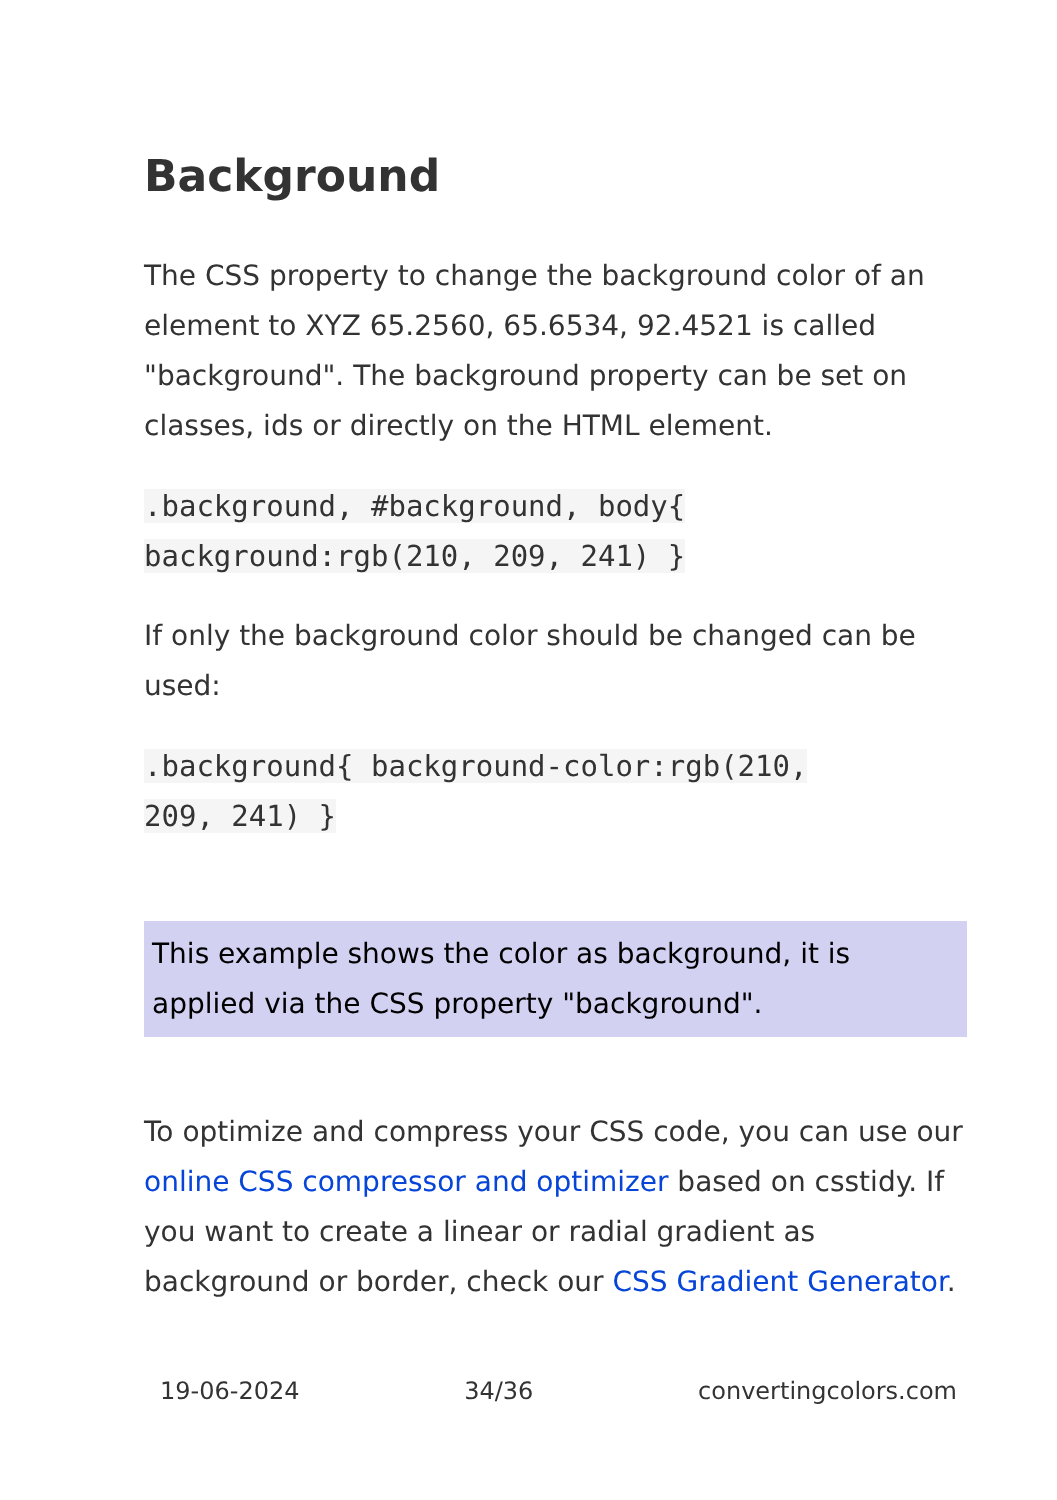Background
The CSS property to change the background color of an element to XYZ 65.2560, 65.6534, 92.4521 is called "background". The background property can be set on classes, ids or directly on the HTML element.
.background, #background, body{
background:rgb(210, 209, 241) }
If only the background color should be changed can be used:
.background{ background-color:rgb(210,
209, 241) }
This example shows the color as background, it is applied via the CSS property "background".
To optimize and compress your CSS code, you can use our online CSS compressor and optimizer based on csstidy. If you want to create a linear or radial gradient as background or border, check our CSS Gradient Generator.
19-06-2024 34/36 convertingcolors.com